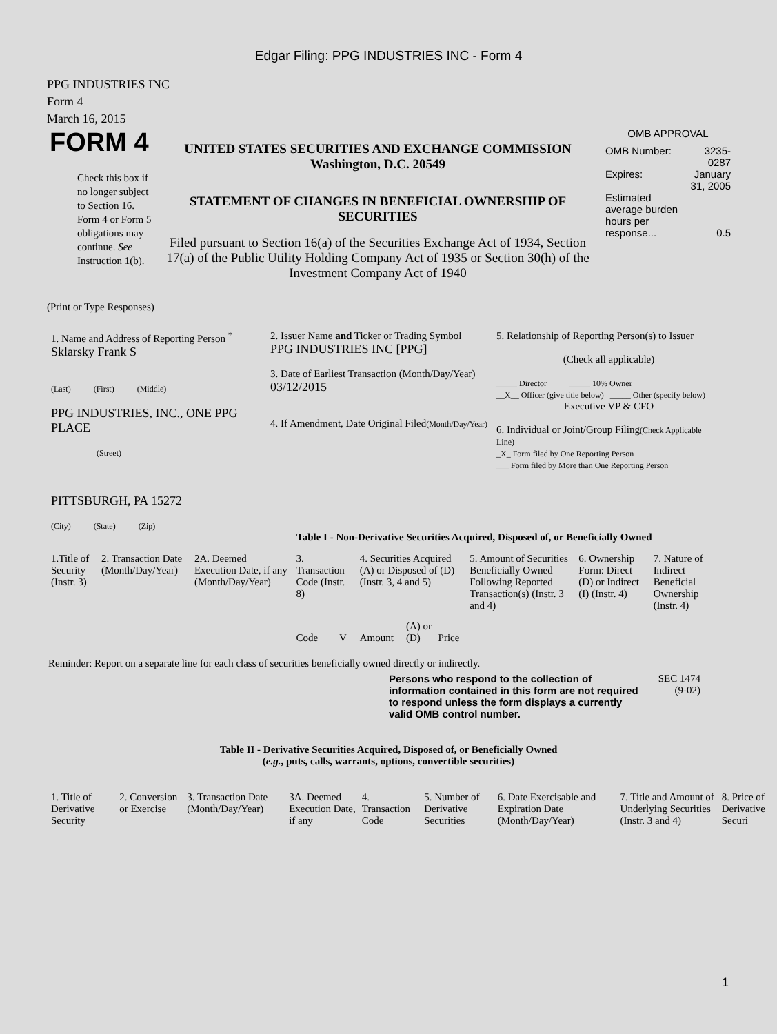Edgar Filing: PPG INDUSTRIES INC - Form 4
PPG INDUSTRIES INC
Form 4
March 16, 2015
| FORM 4 Check this box if no longer subject to Section 16. Form 4 or Form 5 obligations may continue. See Instruction 1(b). | UNITED STATES SECURITIES AND EXCHANGE COMMISSION Washington, D.C. 20549 STATEMENT OF CHANGES IN BENEFICIAL OWNERSHIP OF SECURITIES Filed pursuant to Section 16(a) of the Securities Exchange Act of 1934, Section 17(a) of the Public Utility Holding Company Act of 1935 or Section 30(h) of the Investment Company Act of 1940 | OMB APPROVAL / OMB Number: / 3235-0287 / / Expires: / January 31, 2005 / / Estimated average burden hours per response... / 0.5 / |
(Print or Type Responses)
| 1. Name and Address of Reporting Person <sup>*</sup> Sklarsky Frank S (Last) (First) (Middle) PPG INDUSTRIES, INC., ONE PPG PLACE (Street) PITTSBURGH, PA 15272 (City) (State) (Zip) | 2. Issuer Name and Ticker or Trading Symbol PPG INDUSTRIES INC [PPG] 3. Date of Earliest Transaction (Month/Day/Year) 03/12/2015 4. If Amendment, Date Original Filed (Month/Day/Year) | 5. Relationship of Reporting Person(s) to Issuer (Check all applicable) _____ Director _____ 10% Owner __X__ Officer (give title below) _____ Other (specify below) Executive VP & CFO 6. Individual or Joint/Group Filing (Check Applicable Line) _X_ Form filed by One Reporting Person ___ Form filed by More than One Reporting Person |
Table I - Non-Derivative Securities Acquired, Disposed of, or Beneficially Owned
| 1.Title of Security (Instr. 3) | 2. Transaction Date (Month/Day/Year) | 2A. Deemed Execution Date, if any (Month/Day/Year) | 3. Transaction Code (Instr. 8) | | 4. Securities Acquired (A) or Disposed of (D) (Instr. 3, 4 and 5) | | | 5. Amount of Securities Beneficially Owned Following Reported Transaction(s) (Instr. 3 and 4) | 6. Ownership Form: Direct (D) or Indirect (I) (Instr. 4) | 7. Nature of Indirect Beneficial Ownership (Instr. 4) |
| --- | --- | --- | --- | --- | --- | --- | --- | --- | --- | --- |
| | | | Code | V | Amount | (A) or (D) | Price | | | |
Reminder: Report on a separate line for each class of securities beneficially owned directly or indirectly.
| Persons who respond to the collection of information contained in this form are not required to respond unless the form displays a currently valid OMB control number. | SEC 1474 (9-02) |
Table II - Derivative Securities Acquired, Disposed of, or Beneficially Owned
(e.g., puts, calls, warrants, options, convertible securities)
| 1. Title of Derivative Security | 2. Conversion or Exercise | 3. Transaction Date (Month/Day/Year) | 3A. Deemed Execution Date, if any | 4. Transaction Code | 5. Number of Derivative Securities | 6. Date Exercisable and Expiration Date (Month/Day/Year) | 7. Title and Amount of Underlying Securities (Instr. 3 and 4) | 8. Price of Derivative Securi |
| --- | --- | --- | --- | --- | --- | --- | --- | --- |
1